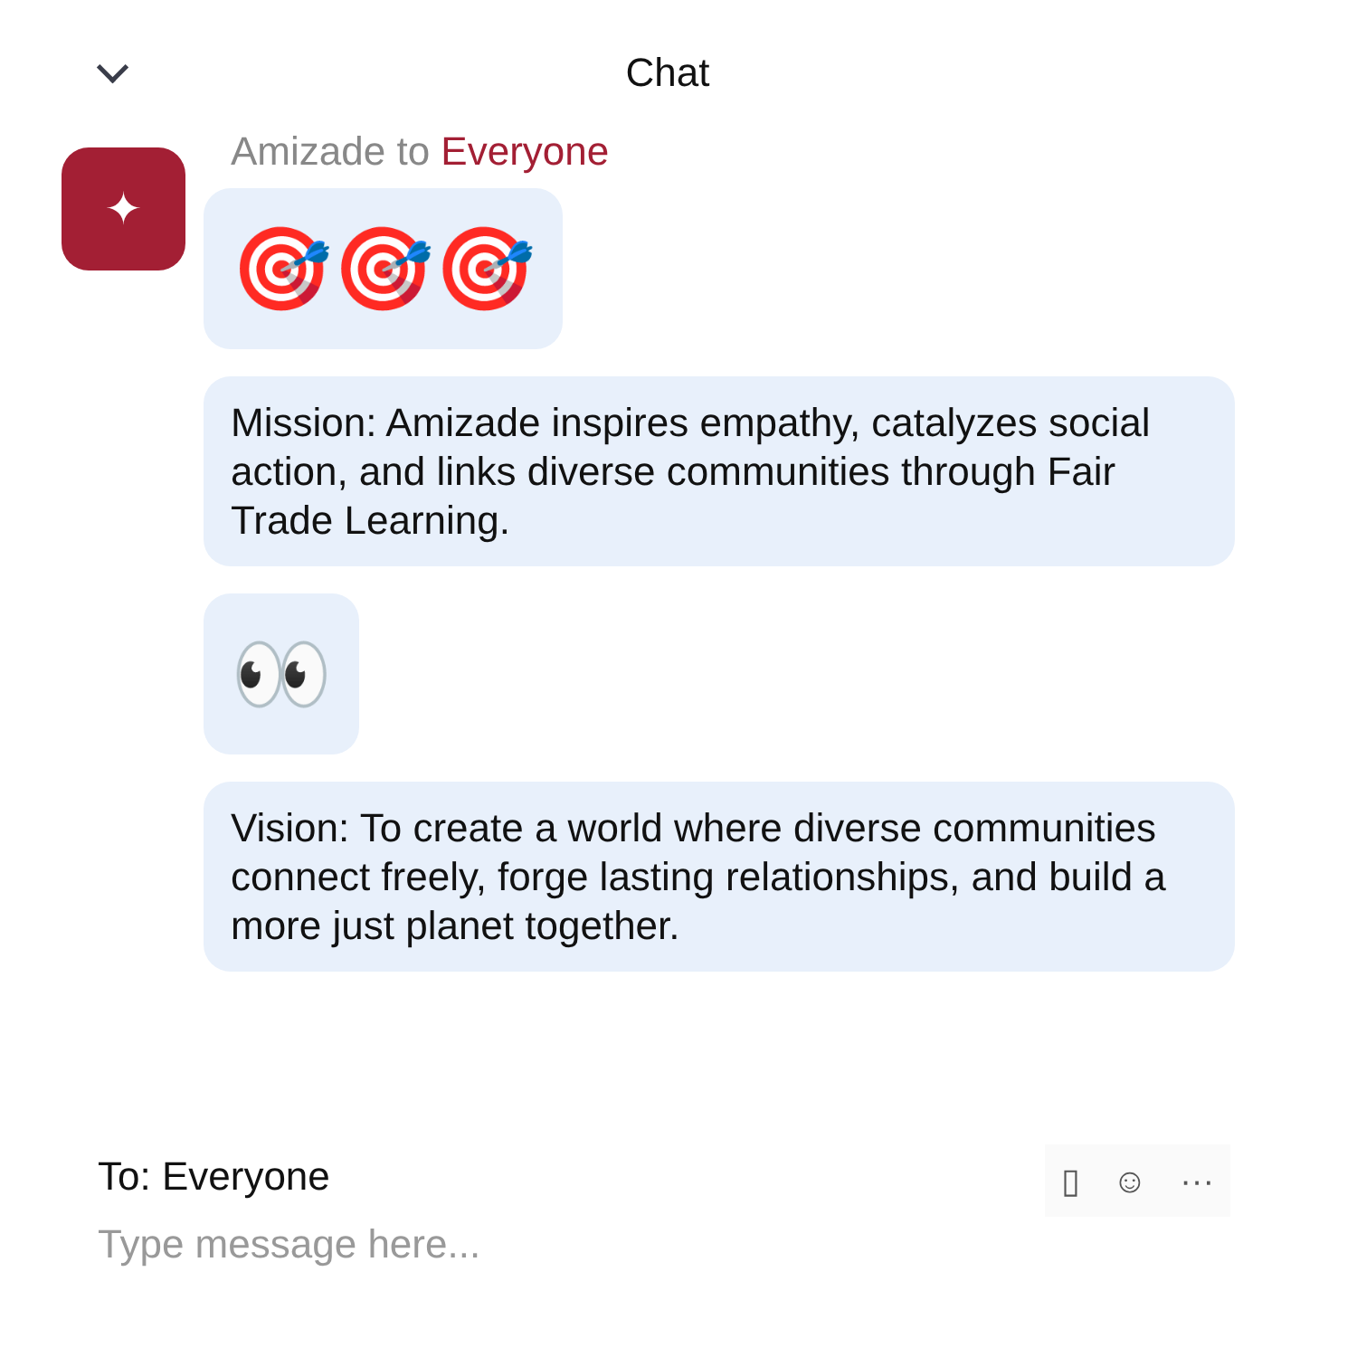Chat
✦
Amizade to Everyone
🎯🎯🎯
Mission: Amizade inspires empathy, catalyzes social action, and links diverse communities through Fair Trade Learning.
👀
Vision: To create a world where diverse communities connect freely, forge lasting relationships, and build a more just planet together.
To: Everyone ▯ ☺ ···
Type message here...